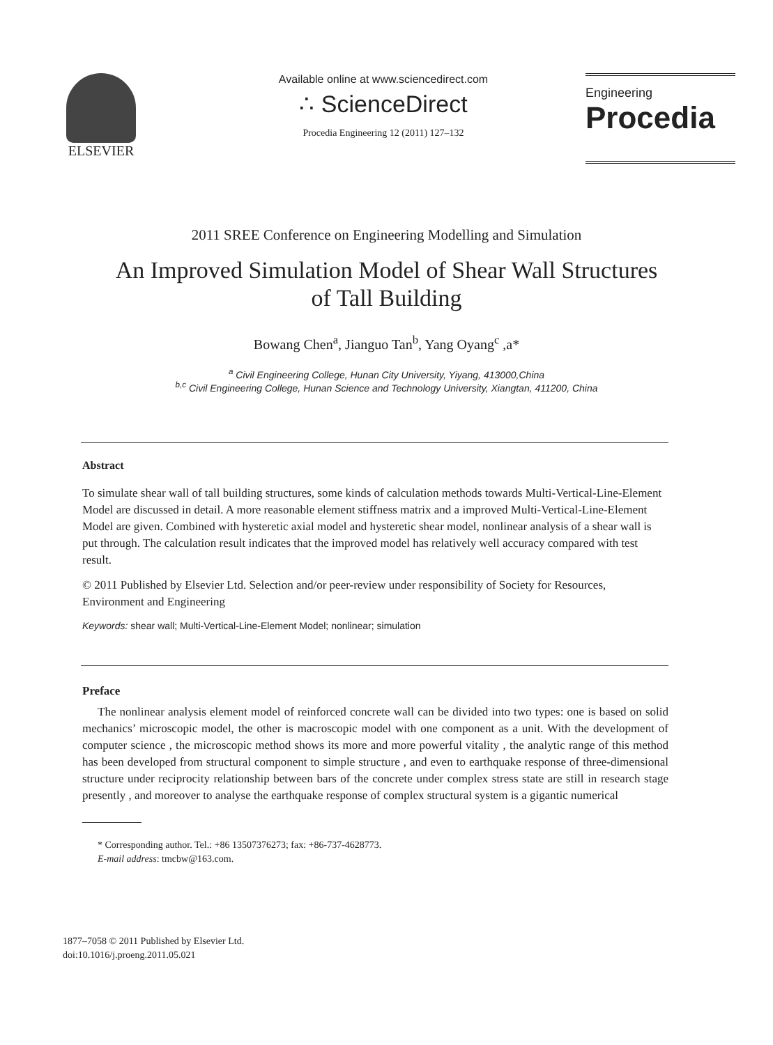ELSEVIER
Available online at www.sciencedirect.com
∴ ScienceDirect
Procedia Engineering 12 (2011) 127–132
Engineering
Procedia
2011 SREE Conference on Engineering Modelling and Simulation
An Improved Simulation Model of Shear Wall Structures
of Tall Building
Bowang Chen<sup>a</sup>, Jianguo Tan<sup>b</sup>, Yang Oyang<sup>c</sup> ,a*
<sup>a</sup> Civil Engineering College, Hunan City University, Yiyang, 413000,China
<sup>b,c</sup> Civil Engineering College, Hunan Science and Technology University, Xiangtan, 411200, China
Abstract
To simulate shear wall of tall building structures, some kinds of calculation methods towards Multi-Vertical-Line-Element Model are discussed in detail. A more reasonable element stiffness matrix and a improved Multi-Vertical-Line-Element Model are given. Combined with hysteretic axial model and hysteretic shear model, nonlinear analysis of a shear wall is put through. The calculation result indicates that the improved model has relatively well accuracy compared with test result.
© 2011 Published by Elsevier Ltd. Selection and/or peer-review under responsibility of Society for Resources, Environment and Engineering
Keywords: shear wall; Multi-Vertical-Line-Element Model; nonlinear; simulation
Preface
The nonlinear analysis element model of reinforced concrete wall can be divided into two types: one is based on solid mechanics’ microscopic model, the other is macroscopic model with one component as a unit. With the development of computer science , the microscopic method shows its more and more powerful vitality , the analytic range of this method has been developed from structural component to simple structure , and even to earthquake response of three-dimensional structure under reciprocity relationship between bars of the concrete under complex stress state are still in research stage presently , and moreover to analyse the earthquake response of complex structural system is a gigantic numerical
* Corresponding author. Tel.: +86 13507376273; fax: +86-737-4628773.
E-mail address: tmcbw@163.com.
1877–7058 © 2011 Published by Elsevier Ltd.
doi:10.1016/j.proeng.2011.05.021